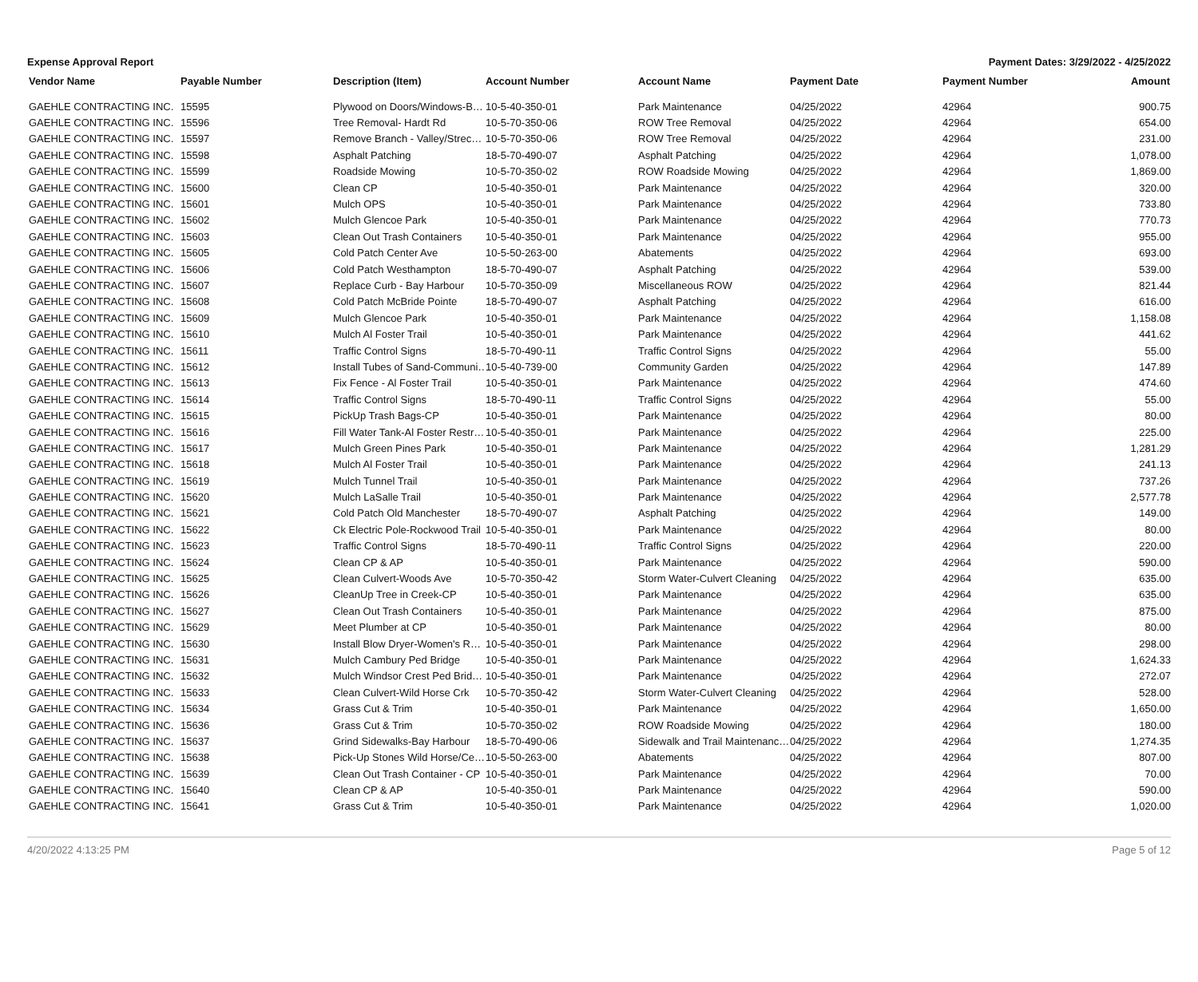Expense Approval Report Payment Dates: 3/29/2022 - 4/25/2022
| Vendor Name | Payable Number | Description (Item) | Account Number | Account Name | Payment Date | Payment Number | Amount |
| --- | --- | --- | --- | --- | --- | --- | --- |
| GAEHLE CONTRACTING INC. | 15595 | Plywood on Doors/Windows-B… | 10-5-40-350-01 | Park Maintenance | 04/25/2022 | 42964 | 900.75 |
| GAEHLE CONTRACTING INC. | 15596 | Tree Removal- Hardt Rd | 10-5-70-350-06 | ROW Tree Removal | 04/25/2022 | 42964 | 654.00 |
| GAEHLE CONTRACTING INC. | 15597 | Remove Branch - Valley/Strec… | 10-5-70-350-06 | ROW Tree Removal | 04/25/2022 | 42964 | 231.00 |
| GAEHLE CONTRACTING INC. | 15598 | Asphalt Patching | 18-5-70-490-07 | Asphalt Patching | 04/25/2022 | 42964 | 1,078.00 |
| GAEHLE CONTRACTING INC. | 15599 | Roadside Mowing | 10-5-70-350-02 | ROW Roadside Mowing | 04/25/2022 | 42964 | 1,869.00 |
| GAEHLE CONTRACTING INC. | 15600 | Clean CP | 10-5-40-350-01 | Park Maintenance | 04/25/2022 | 42964 | 320.00 |
| GAEHLE CONTRACTING INC. | 15601 | Mulch OPS | 10-5-40-350-01 | Park Maintenance | 04/25/2022 | 42964 | 733.80 |
| GAEHLE CONTRACTING INC. | 15602 | Mulch Glencoe Park | 10-5-40-350-01 | Park Maintenance | 04/25/2022 | 42964 | 770.73 |
| GAEHLE CONTRACTING INC. | 15603 | Clean Out Trash Containers | 10-5-40-350-01 | Park Maintenance | 04/25/2022 | 42964 | 955.00 |
| GAEHLE CONTRACTING INC. | 15605 | Cold Patch Center Ave | 10-5-50-263-00 | Abatements | 04/25/2022 | 42964 | 693.00 |
| GAEHLE CONTRACTING INC. | 15606 | Cold Patch Westhampton | 18-5-70-490-07 | Asphalt Patching | 04/25/2022 | 42964 | 539.00 |
| GAEHLE CONTRACTING INC. | 15607 | Replace Curb - Bay Harbour | 10-5-70-350-09 | Miscellaneous ROW | 04/25/2022 | 42964 | 821.44 |
| GAEHLE CONTRACTING INC. | 15608 | Cold Patch McBride Pointe | 18-5-70-490-07 | Asphalt Patching | 04/25/2022 | 42964 | 616.00 |
| GAEHLE CONTRACTING INC. | 15609 | Mulch Glencoe Park | 10-5-40-350-01 | Park Maintenance | 04/25/2022 | 42964 | 1,158.08 |
| GAEHLE CONTRACTING INC. | 15610 | Mulch Al Foster Trail | 10-5-40-350-01 | Park Maintenance | 04/25/2022 | 42964 | 441.62 |
| GAEHLE CONTRACTING INC. | 15611 | Traffic Control Signs | 18-5-70-490-11 | Traffic Control Signs | 04/25/2022 | 42964 | 55.00 |
| GAEHLE CONTRACTING INC. | 15612 | Install Tubes of Sand-Communi… | 10-5-40-739-00 | Community Garden | 04/25/2022 | 42964 | 147.89 |
| GAEHLE CONTRACTING INC. | 15613 | Fix Fence - Al Foster Trail | 10-5-40-350-01 | Park Maintenance | 04/25/2022 | 42964 | 474.60 |
| GAEHLE CONTRACTING INC. | 15614 | Traffic Control Signs | 18-5-70-490-11 | Traffic Control Signs | 04/25/2022 | 42964 | 55.00 |
| GAEHLE CONTRACTING INC. | 15615 | PickUp Trash Bags-CP | 10-5-40-350-01 | Park Maintenance | 04/25/2022 | 42964 | 80.00 |
| GAEHLE CONTRACTING INC. | 15616 | Fill Water Tank-Al Foster Restr… | 10-5-40-350-01 | Park Maintenance | 04/25/2022 | 42964 | 225.00 |
| GAEHLE CONTRACTING INC. | 15617 | Mulch Green Pines Park | 10-5-40-350-01 | Park Maintenance | 04/25/2022 | 42964 | 1,281.29 |
| GAEHLE CONTRACTING INC. | 15618 | Mulch Al Foster Trail | 10-5-40-350-01 | Park Maintenance | 04/25/2022 | 42964 | 241.13 |
| GAEHLE CONTRACTING INC. | 15619 | Mulch Tunnel Trail | 10-5-40-350-01 | Park Maintenance | 04/25/2022 | 42964 | 737.26 |
| GAEHLE CONTRACTING INC. | 15620 | Mulch LaSalle Trail | 10-5-40-350-01 | Park Maintenance | 04/25/2022 | 42964 | 2,577.78 |
| GAEHLE CONTRACTING INC. | 15621 | Cold Patch Old Manchester | 18-5-70-490-07 | Asphalt Patching | 04/25/2022 | 42964 | 149.00 |
| GAEHLE CONTRACTING INC. | 15622 | Ck Electric Pole-Rockwood Trail | 10-5-40-350-01 | Park Maintenance | 04/25/2022 | 42964 | 80.00 |
| GAEHLE CONTRACTING INC. | 15623 | Traffic Control Signs | 18-5-70-490-11 | Traffic Control Signs | 04/25/2022 | 42964 | 220.00 |
| GAEHLE CONTRACTING INC. | 15624 | Clean CP & AP | 10-5-40-350-01 | Park Maintenance | 04/25/2022 | 42964 | 590.00 |
| GAEHLE CONTRACTING INC. | 15625 | Clean Culvert-Woods Ave | 10-5-70-350-42 | Storm Water-Culvert Cleaning | 04/25/2022 | 42964 | 635.00 |
| GAEHLE CONTRACTING INC. | 15626 | CleanUp Tree in Creek-CP | 10-5-40-350-01 | Park Maintenance | 04/25/2022 | 42964 | 635.00 |
| GAEHLE CONTRACTING INC. | 15627 | Clean Out Trash Containers | 10-5-40-350-01 | Park Maintenance | 04/25/2022 | 42964 | 875.00 |
| GAEHLE CONTRACTING INC. | 15629 | Meet Plumber at CP | 10-5-40-350-01 | Park Maintenance | 04/25/2022 | 42964 | 80.00 |
| GAEHLE CONTRACTING INC. | 15630 | Install Blow Dryer-Women's R… | 10-5-40-350-01 | Park Maintenance | 04/25/2022 | 42964 | 298.00 |
| GAEHLE CONTRACTING INC. | 15631 | Mulch Cambury Ped Bridge | 10-5-40-350-01 | Park Maintenance | 04/25/2022 | 42964 | 1,624.33 |
| GAEHLE CONTRACTING INC. | 15632 | Mulch Windsor Crest Ped Brid… | 10-5-40-350-01 | Park Maintenance | 04/25/2022 | 42964 | 272.07 |
| GAEHLE CONTRACTING INC. | 15633 | Clean Culvert-Wild Horse Crk | 10-5-70-350-42 | Storm Water-Culvert Cleaning | 04/25/2022 | 42964 | 528.00 |
| GAEHLE CONTRACTING INC. | 15634 | Grass Cut & Trim | 10-5-40-350-01 | Park Maintenance | 04/25/2022 | 42964 | 1,650.00 |
| GAEHLE CONTRACTING INC. | 15636 | Grass Cut & Trim | 10-5-70-350-02 | ROW Roadside Mowing | 04/25/2022 | 42964 | 180.00 |
| GAEHLE CONTRACTING INC. | 15637 | Grind Sidewalks-Bay Harbour | 18-5-70-490-06 | Sidewalk and Trail Maintenanc… | 04/25/2022 | 42964 | 1,274.35 |
| GAEHLE CONTRACTING INC. | 15638 | Pick-Up Stones Wild Horse/Ce… | 10-5-50-263-00 | Abatements | 04/25/2022 | 42964 | 807.00 |
| GAEHLE CONTRACTING INC. | 15639 | Clean Out Trash Container - CP | 10-5-40-350-01 | Park Maintenance | 04/25/2022 | 42964 | 70.00 |
| GAEHLE CONTRACTING INC. | 15640 | Clean CP & AP | 10-5-40-350-01 | Park Maintenance | 04/25/2022 | 42964 | 590.00 |
| GAEHLE CONTRACTING INC. | 15641 | Grass Cut & Trim | 10-5-40-350-01 | Park Maintenance | 04/25/2022 | 42964 | 1,020.00 |
4/20/2022 4:13:25 PM Page 5 of 12